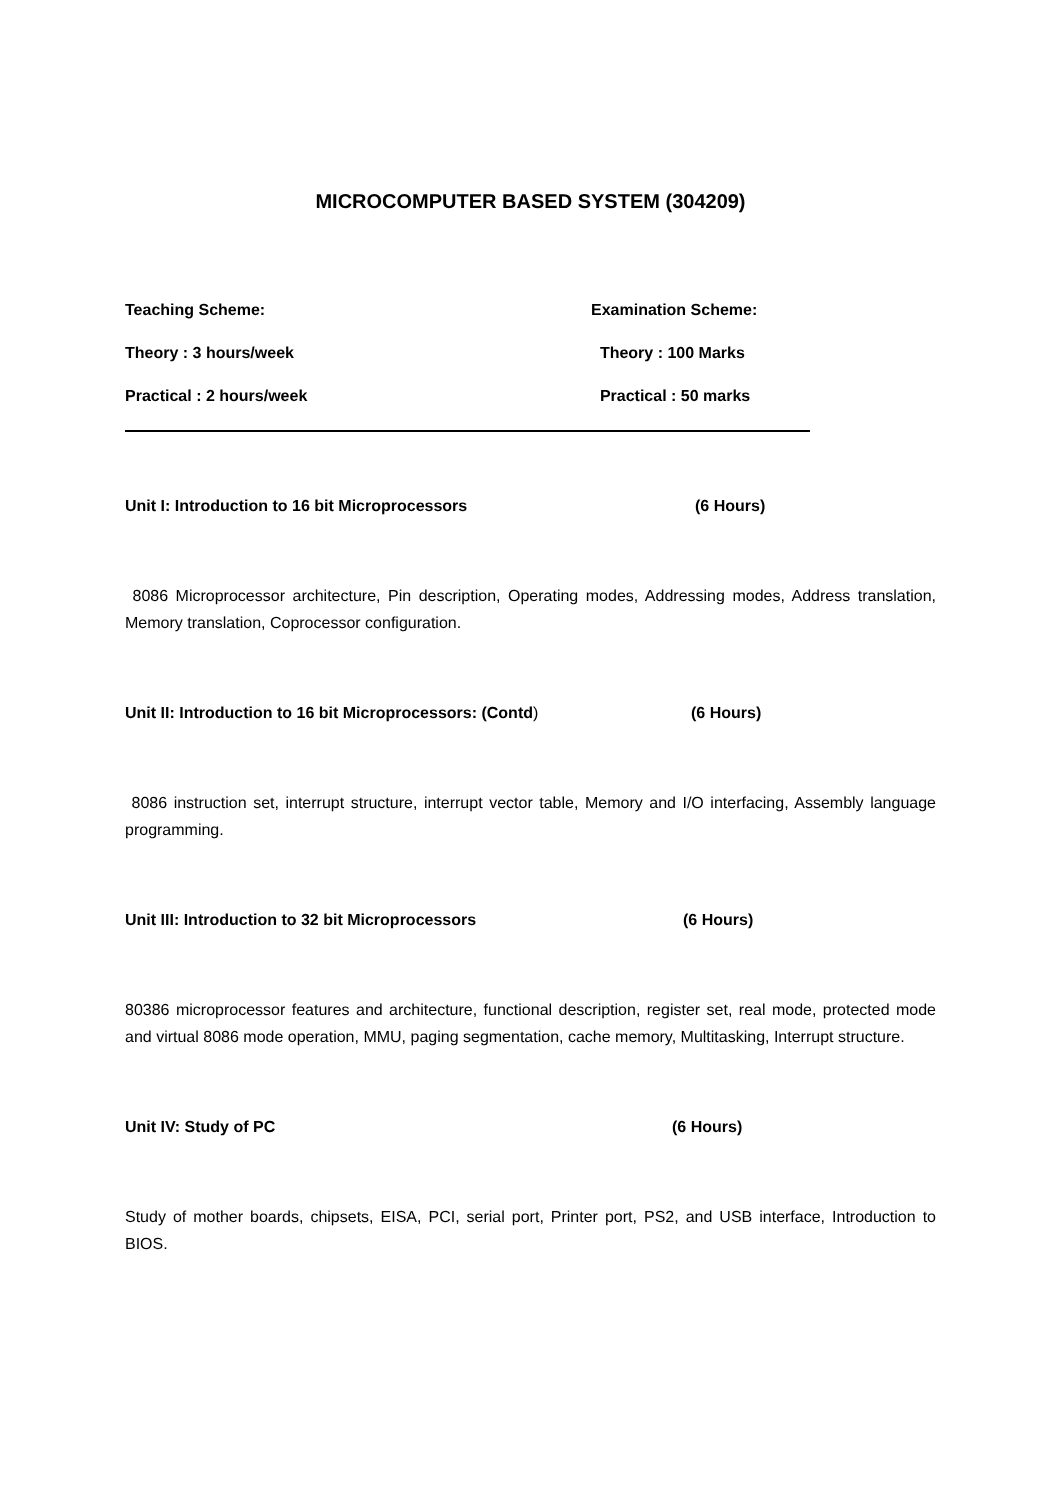MICROCOMPUTER BASED SYSTEM (304209)
Teaching Scheme: Examination Scheme:
Theory : 3 hours/week Theory : 100 Marks
Practical : 2 hours/week Practical : 50 marks
Unit I: Introduction to 16 bit Microprocessors (6 Hours)
8086 Microprocessor architecture, Pin description, Operating modes, Addressing modes, Address translation, Memory translation, Coprocessor configuration.
Unit II: Introduction to 16 bit Microprocessors: (Contd) (6 Hours)
8086 instruction set, interrupt structure, interrupt vector table, Memory and I/O interfacing, Assembly language programming.
Unit III: Introduction to 32 bit Microprocessors (6 Hours)
80386 microprocessor features and architecture, functional description, register set, real mode, protected mode and virtual 8086 mode operation, MMU, paging segmentation, cache memory, Multitasking, Interrupt structure.
Unit IV: Study of PC (6 Hours)
Study of mother boards, chipsets, EISA, PCI, serial port, Printer port, PS2, and USB interface, Introduction to BIOS.